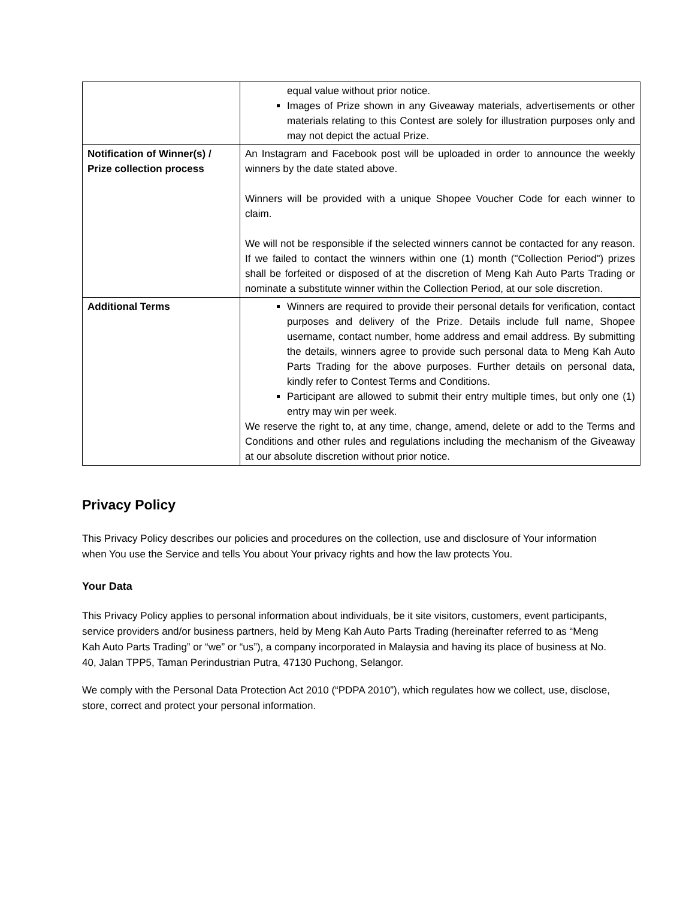| | equal value without prior notice. Images of Prize shown in any Giveaway materials, advertisements or other materials relating to this Contest are solely for illustration purposes only and may not depict the actual Prize. |
| Notification of Winner(s) / Prize collection process | An Instagram and Facebook post will be uploaded in order to announce the weekly winners by the date stated above. Winners will be provided with a unique Shopee Voucher Code for each winner to claim. We will not be responsible if the selected winners cannot be contacted for any reason. If we failed to contact the winners within one (1) month ("Collection Period") prizes shall be forfeited or disposed of at the discretion of Meng Kah Auto Parts Trading or nominate a substitute winner within the Collection Period, at our sole discretion. |
| Additional Terms | Winners are required to provide their personal details for verification, contact purposes and delivery of the Prize. Details include full name, Shopee username, contact number, home address and email address. By submitting the details, winners agree to provide such personal data to Meng Kah Auto Parts Trading for the above purposes. Further details on personal data, kindly refer to Contest Terms and Conditions. Participant are allowed to submit their entry multiple times, but only one (1) entry may win per week. We reserve the right to, at any time, change, amend, delete or add to the Terms and Conditions and other rules and regulations including the mechanism of the Giveaway at our absolute discretion without prior notice. |
Privacy Policy
This Privacy Policy describes our policies and procedures on the collection, use and disclosure of Your information when You use the Service and tells You about Your privacy rights and how the law protects You.
Your Data
This Privacy Policy applies to personal information about individuals, be it site visitors, customers, event participants, service providers and/or business partners, held by Meng Kah Auto Parts Trading (hereinafter referred to as “Meng Kah Auto Parts Trading” or “we” or “us”), a company incorporated in Malaysia and having its place of business at No. 40, Jalan TPP5, Taman Perindustrian Putra, 47130 Puchong, Selangor.
We comply with the Personal Data Protection Act 2010 (“PDPA 2010”), which regulates how we collect, use, disclose, store, correct and protect your personal information.